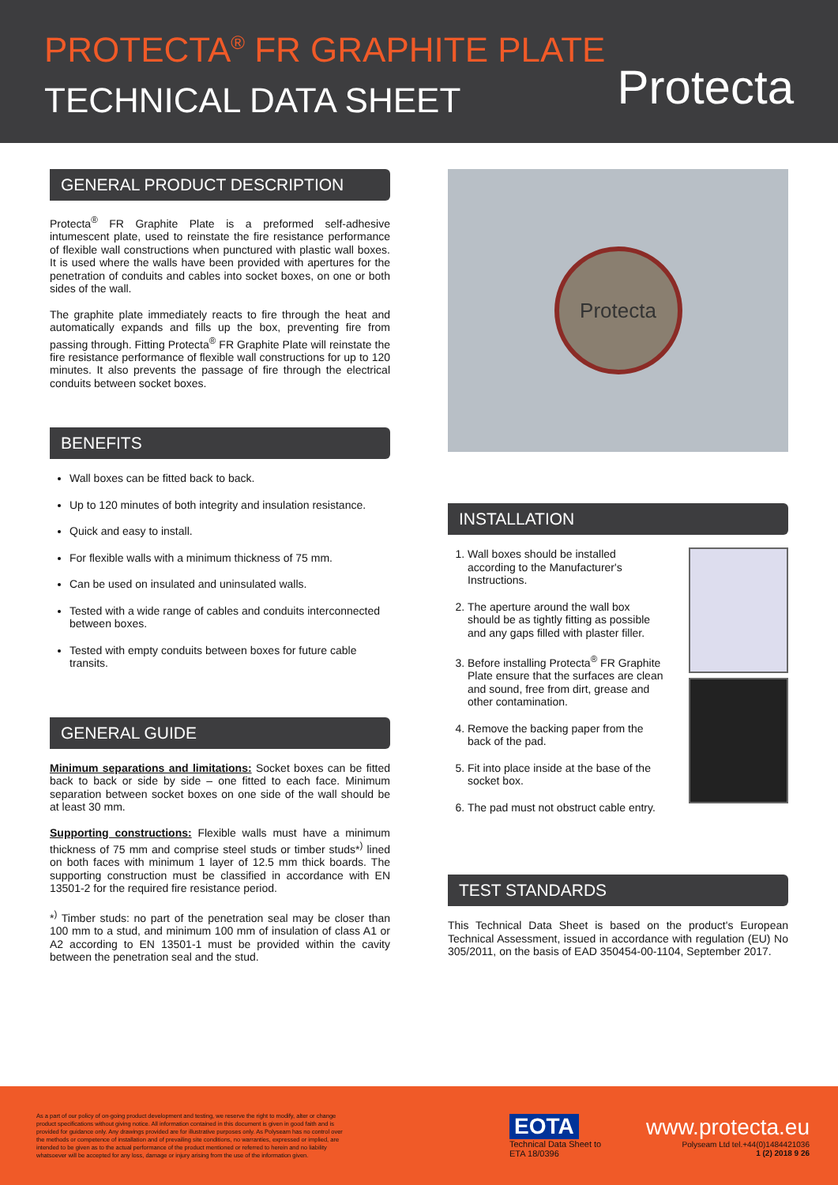PROTECTA<sup>®</sup> FR GRAPHITE PLATE
TECHNICAL DATA SHEET
Protecta
GENERAL PRODUCT DESCRIPTION
Protecta<sup>®</sup> FR Graphite Plate is a preformed self-adhesive intumescent plate, used to reinstate the fire resistance performance of flexible wall constructions when punctured with plastic wall boxes. It is used where the walls have been provided with apertures for the penetration of conduits and cables into socket boxes, on one or both sides of the wall.
The graphite plate immediately reacts to fire through the heat and automatically expands and fills up the box, preventing fire from passing through. Fitting Protecta<sup>®</sup> FR Graphite Plate will reinstate the fire resistance performance of flexible wall constructions for up to 120 minutes. It also prevents the passage of fire through the electrical conduits between socket boxes.
BENEFITS
Wall boxes can be fitted back to back.
Up to 120 minutes of both integrity and insulation resistance.
Quick and easy to install.
For flexible walls with a minimum thickness of 75 mm.
Can be used on insulated and uninsulated walls.
Tested with a wide range of cables and conduits interconnected between boxes.
Tested with empty conduits between boxes for future cable transits.
GENERAL GUIDE
Minimum separations and limitations: Socket boxes can be fitted back to back or side by side – one fitted to each face. Minimum separation between socket boxes on one side of the wall should be at least 30 mm.
Supporting constructions: Flexible walls must have a minimum thickness of 75 mm and comprise steel studs or timber studs*<sup>)</sup> lined on both faces with minimum 1 layer of 12.5 mm thick boards. The supporting construction must be classified in accordance with EN 13501-2 for the required fire resistance period.
*<sup>)</sup> Timber studs: no part of the penetration seal may be closer than 100 mm to a stud, and minimum 100 mm of insulation of class A1 or A2 according to EN 13501-1 must be provided within the cavity between the penetration seal and the stud.
Protecta
INSTALLATION
1. Wall boxes should be installed according to the Manufacturer's Instructions.
2. The aperture around the wall box should be as tightly fitting as possible and any gaps filled with plaster filler.
3. Before installing Protecta<sup>®</sup> FR Graphite Plate ensure that the surfaces are clean and sound, free from dirt, grease and other contamination.
4. Remove the backing paper from the back of the pad.
5. Fit into place inside at the base of the socket box.
6. The pad must not obstruct cable entry.
TEST STANDARDS
This Technical Data Sheet is based on the product's European Technical Assessment, issued in accordance with regulation (EU) No 305/2011, on the basis of EAD 350454-00-1104, September 2017.
As a part of our policy of on-going product development and testing, we reserve the right to modify, alter or change product specifications without giving notice. All information contained in this document is given in good faith and is provided for guidance only. Any drawings provided are for illustrative purposes only. As Polyseam has no control over the methods or competence of installation and of prevailing site conditions, no warranties, expressed or implied, are intended to be given as to the actual performance of the product mentioned or referred to herein and no liability whatsoever will be accepted for any loss, damage or injury arising from the use of the information given.
EOTA
Technical Data Sheet to
ETA 18/0396
www.protecta.eu
Polyseam Ltd tel.+44(0)1484421036
1 (2) 2018 9 26